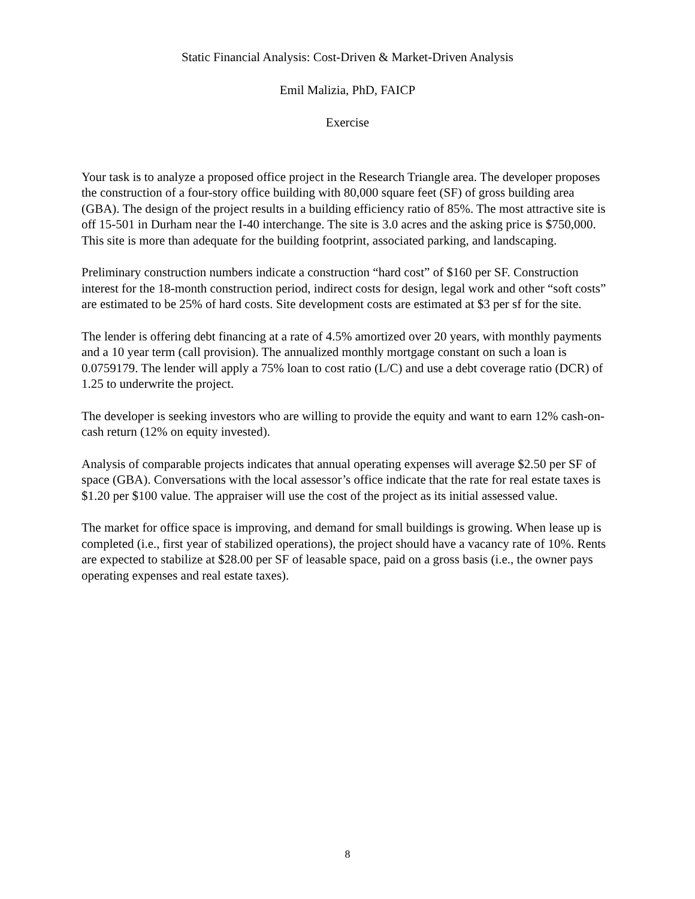Static Financial Analysis: Cost-Driven & Market-Driven Analysis
Emil Malizia, PhD, FAICP
Exercise
Your task is to analyze a proposed office project in the Research Triangle area. The developer proposes the construction of a four-story office building with 80,000 square feet (SF) of gross building area (GBA). The design of the project results in a building efficiency ratio of 85%. The most attractive site is off 15-501 in Durham near the I-40 interchange. The site is 3.0 acres and the asking price is $750,000. This site is more than adequate for the building footprint, associated parking, and landscaping.
Preliminary construction numbers indicate a construction “hard cost” of $160 per SF. Construction interest for the 18-month construction period, indirect costs for design, legal work and other “soft costs” are estimated to be 25% of hard costs. Site development costs are estimated at $3 per sf for the site.
The lender is offering debt financing at a rate of 4.5% amortized over 20 years, with monthly payments and a 10 year term (call provision). The annualized monthly mortgage constant on such a loan is 0.0759179. The lender will apply a 75% loan to cost ratio (L/C) and use a debt coverage ratio (DCR) of 1.25 to underwrite the project.
The developer is seeking investors who are willing to provide the equity and want to earn 12% cash-on-cash return (12% on equity invested).
Analysis of comparable projects indicates that annual operating expenses will average $2.50 per SF of space (GBA). Conversations with the local assessor’s office indicate that the rate for real estate taxes is $1.20 per $100 value. The appraiser will use the cost of the project as its initial assessed value.
The market for office space is improving, and demand for small buildings is growing. When lease up is completed (i.e., first year of stabilized operations), the project should have a vacancy rate of 10%. Rents are expected to stabilize at $28.00 per SF of leasable space, paid on a gross basis (i.e., the owner pays operating expenses and real estate taxes).
8